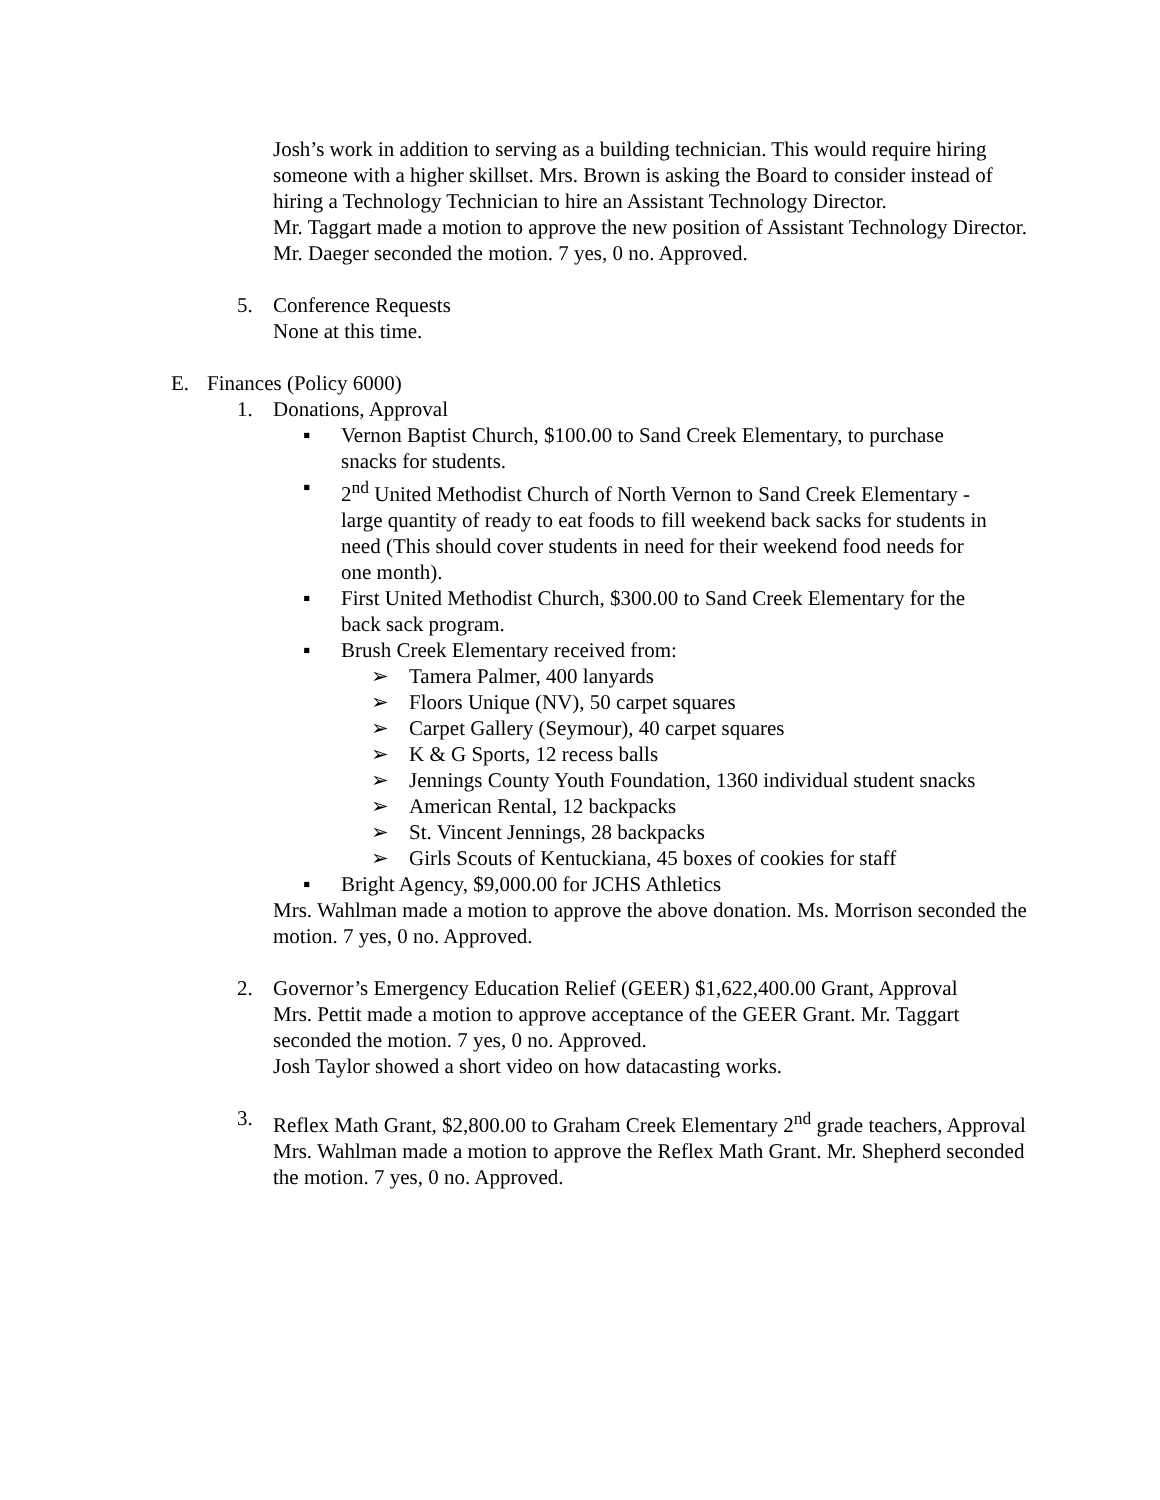Josh’s work in addition to serving as a building technician. This would require hiring someone with a higher skillset. Mrs. Brown is asking the Board to consider instead of hiring a Technology Technician to hire an Assistant Technology Director.
Mr. Taggart made a motion to approve the new position of Assistant Technology Director. Mr. Daeger seconded the motion. 7 yes, 0 no. Approved.
5. Conference Requests
None at this time.
E. Finances (Policy 6000)
1. Donations, Approval
▪ Vernon Baptist Church, $100.00 to Sand Creek Elementary, to purchase snacks for students.
▪ 2<sup>nd</sup> United Methodist Church of North Vernon to Sand Creek Elementary - large quantity of ready to eat foods to fill weekend back sacks for students in need (This should cover students in need for their weekend food needs for one month).
▪ First United Methodist Church, $300.00 to Sand Creek Elementary for the back sack program.
▪ Brush Creek Elementary received from:
➢ Tamera Palmer, 400 lanyards
➢ Floors Unique (NV), 50 carpet squares
➢ Carpet Gallery (Seymour), 40 carpet squares
➢ K & G Sports, 12 recess balls
➢ Jennings County Youth Foundation, 1360 individual student snacks
➢ American Rental, 12 backpacks
➢ St. Vincent Jennings, 28 backpacks
➢ Girls Scouts of Kentuckiana, 45 boxes of cookies for staff
▪ Bright Agency, $9,000.00 for JCHS Athletics
Mrs. Wahlman made a motion to approve the above donation. Ms. Morrison seconded the motion. 7 yes, 0 no. Approved.
2. Governor’s Emergency Education Relief (GEER) $1,622,400.00 Grant, Approval
Mrs. Pettit made a motion to approve acceptance of the GEER Grant. Mr. Taggart seconded the motion. 7 yes, 0 no. Approved.
Josh Taylor showed a short video on how datacasting works.
3. Reflex Math Grant, $2,800.00 to Graham Creek Elementary 2<sup>nd</sup> grade teachers, Approval
Mrs. Wahlman made a motion to approve the Reflex Math Grant. Mr. Shepherd seconded the motion. 7 yes, 0 no. Approved.